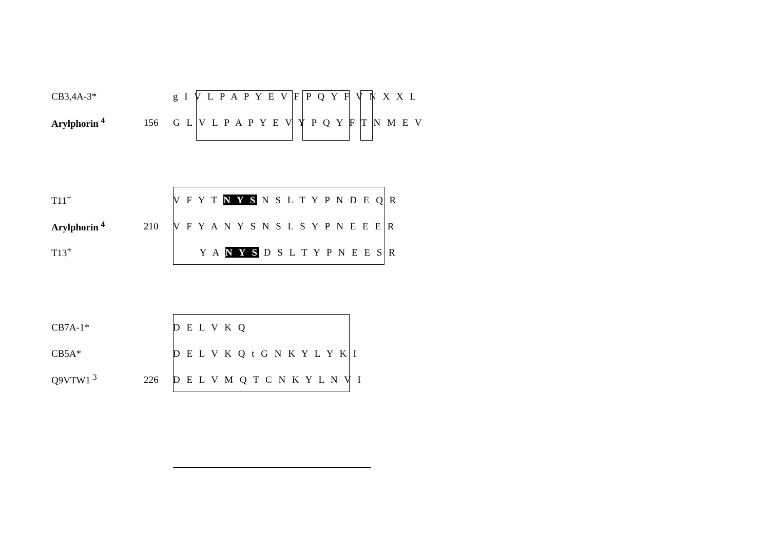CB3,4A-3*
g I V L P A P Y E V F P Q Y F V N X X L
Arylphorin <sup>4</sup> 156
G L V L P A P Y E V Y P Q Y F T N M E V
T11<sup>+</sup>
V F Y T N Y S N S L T Y P N D E Q R
Arylphorin <sup>4</sup> 210
V F Y A N Y S N S L S Y P N E E E R
T13<sup>+</sup>
Y A N Y S D S L T Y P N E E S R
CB7A-1*
D E L V K Q
CB5A*
D E L V K Q t G N K Y L Y K I
Q9VTW1 <sup>3</sup> 226
D E L V M Q T C N K Y L N V I